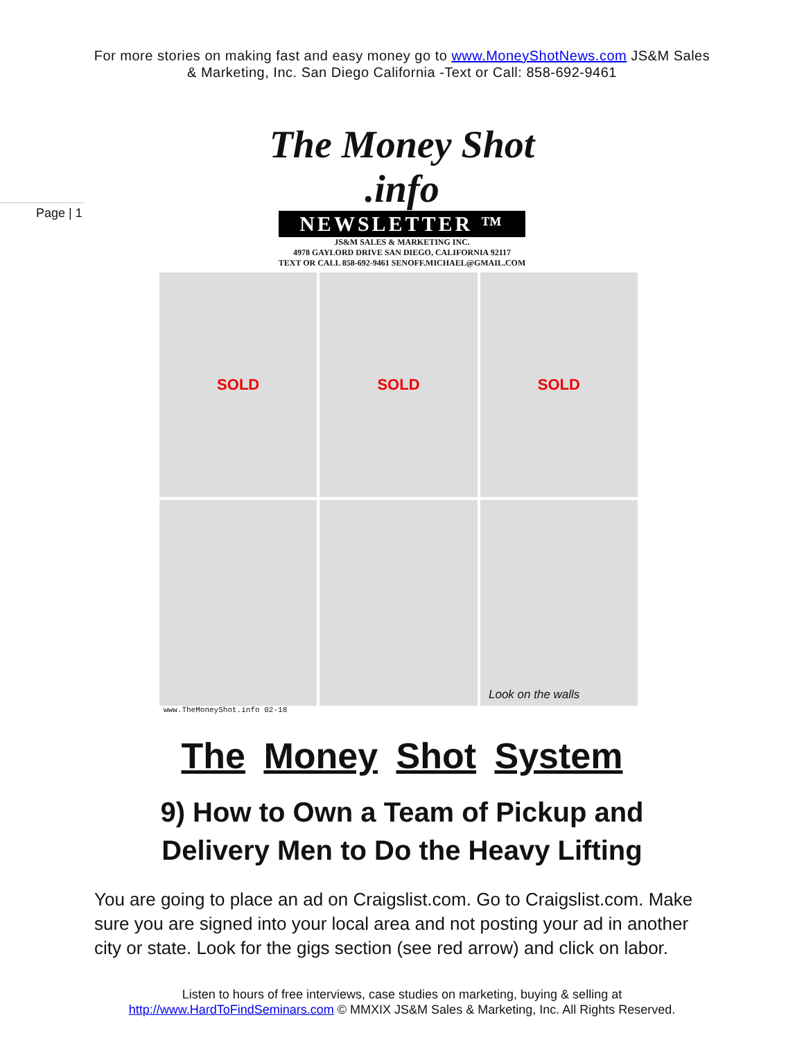For more stories on making fast and easy money go to www.MoneyShotNews.com JS&M Sales
& Marketing, Inc. San Diego California -Text or Call: 858-692-9461
Page | 1
The Money Shot .info
NEWSLETTER ™
JS&M SALES & MARKETING INC.
4978 GAYLORD DRIVE SAN DIEGO, CALIFORNIA 92117
TEXT OR CALL 858-692-9461 SENOFF.MICHAEL@GMAIL.COM
SOLD
SOLD
SOLD
Look on the walls
www.TheMoneyShot.info 02-18
The Money Shot System
9) How to Own a Team of Pickup and
Delivery Men to Do the Heavy Lifting
You are going to place an ad on Craigslist.com. Go to Craigslist.com. Make sure you are signed into your local area and not posting your ad in another city or state. Look for the gigs section (see red arrow) and click on labor.
Listen to hours of free interviews, case studies on marketing, buying & selling at
http://www.HardToFindSeminars.com © MMXIX JS&M Sales & Marketing, Inc. All Rights Reserved.